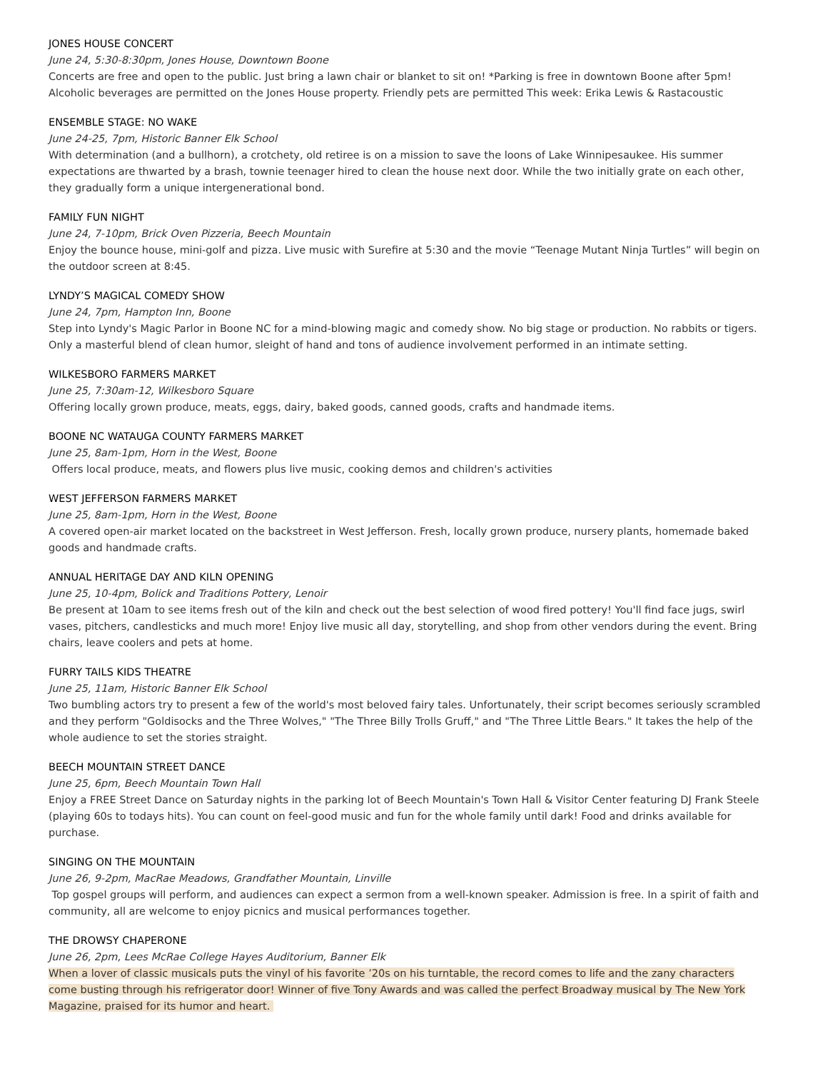JONES HOUSE CONCERT
June 24, 5:30-8:30pm, Jones House, Downtown Boone
Concerts are free and open to the public. Just bring a lawn chair or blanket to sit on! *Parking is free in downtown Boone after 5pm! Alcoholic beverages are permitted on the Jones House property. Friendly pets are permitted This week: Erika Lewis & Rastacoustic
ENSEMBLE STAGE: NO WAKE
June 24-25, 7pm, Historic Banner Elk School
With determination (and a bullhorn), a crotchety, old retiree is on a mission to save the loons of Lake Winnipesaukee. His summer expectations are thwarted by a brash, townie teenager hired to clean the house next door. While the two initially grate on each other, they gradually form a unique intergenerational bond.
FAMILY FUN NIGHT
June 24, 7-10pm, Brick Oven Pizzeria, Beech Mountain
Enjoy the bounce house, mini-golf and pizza. Live music with Surefire at 5:30 and the movie “Teenage Mutant Ninja Turtles” will begin on the outdoor screen at 8:45.
LYNDY’S MAGICAL COMEDY SHOW
June 24, 7pm, Hampton Inn, Boone
Step into Lyndy's Magic Parlor in Boone NC for a mind-blowing magic and comedy show. No big stage or production. No rabbits or tigers. Only a masterful blend of clean humor, sleight of hand and tons of audience involvement performed in an intimate setting.
WILKESBORO FARMERS MARKET
June 25, 7:30am-12, Wilkesboro Square
Offering locally grown produce, meats, eggs, dairy, baked goods, canned goods, crafts and handmade items.
BOONE NC WATAUGA COUNTY FARMERS MARKET
June 25, 8am-1pm, Horn in the West, Boone
Offers local produce, meats, and flowers plus live music, cooking demos and children's activities
WEST JEFFERSON FARMERS MARKET
June 25, 8am-1pm, Horn in the West, Boone
A covered open-air market located on the backstreet in West Jefferson. Fresh, locally grown produce, nursery plants, homemade baked goods and handmade crafts.
ANNUAL HERITAGE DAY AND KILN OPENING
June 25, 10-4pm, Bolick and Traditions Pottery, Lenoir
Be present at 10am to see items fresh out of the kiln and check out the best selection of wood fired pottery! You'll find face jugs, swirl vases, pitchers, candlesticks and much more! Enjoy live music all day, storytelling, and shop from other vendors during the event. Bring chairs, leave coolers and pets at home.
FURRY TAILS KIDS THEATRE
June 25, 11am, Historic Banner Elk School
Two bumbling actors try to present a few of the world's most beloved fairy tales. Unfortunately, their script becomes seriously scrambled and they perform "Goldisocks and the Three Wolves," "The Three Billy Trolls Gruff," and "The Three Little Bears." It takes the help of the whole audience to set the stories straight.
BEECH MOUNTAIN STREET DANCE
June 25, 6pm, Beech Mountain Town Hall
Enjoy a FREE Street Dance on Saturday nights in the parking lot of Beech Mountain's Town Hall & Visitor Center featuring DJ Frank Steele (playing 60s to todays hits). You can count on feel-good music and fun for the whole family until dark! Food and drinks available for purchase.
SINGING ON THE MOUNTAIN
June 26, 9-2pm, MacRae Meadows, Grandfather Mountain, Linville
Top gospel groups will perform, and audiences can expect a sermon from a well-known speaker. Admission is free. In a spirit of faith and community, all are welcome to enjoy picnics and musical performances together.
THE DROWSY CHAPERONE
June 26, 2pm, Lees McRae College Hayes Auditorium, Banner Elk
When a lover of classic musicals puts the vinyl of his favorite ’20s on his turntable, the record comes to life and the zany characters come busting through his refrigerator door! Winner of five Tony Awards and was called the perfect Broadway musical by The New York Magazine, praised for its humor and heart.